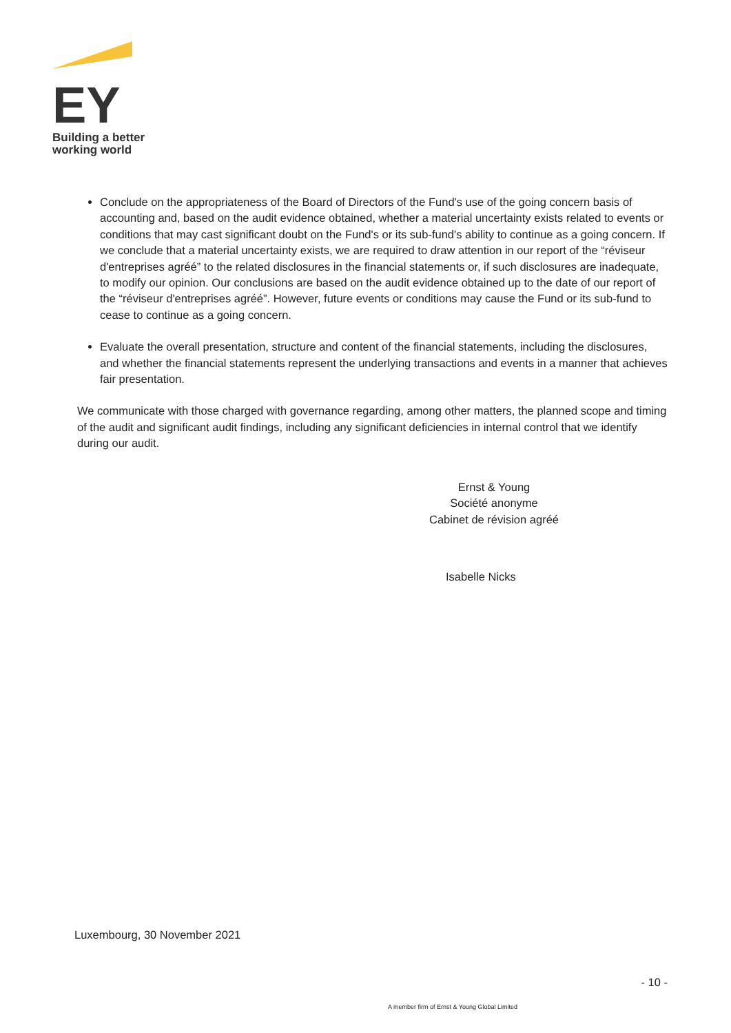EY
Building a better
working world
Conclude on the appropriateness of the Board of Directors of the Fund's use of the going concern basis of accounting and, based on the audit evidence obtained, whether a material uncertainty exists related to events or conditions that may cast significant doubt on the Fund's or its sub-fund's ability to continue as a going concern. If we conclude that a material uncertainty exists, we are required to draw attention in our report of the “réviseur d'entreprises agréé” to the related disclosures in the financial statements or, if such disclosures are inadequate, to modify our opinion. Our conclusions are based on the audit evidence obtained up to the date of our report of the “réviseur d'entreprises agréé”. However, future events or conditions may cause the Fund or its sub-fund to cease to continue as a going concern.
Evaluate the overall presentation, structure and content of the financial statements, including the disclosures, and whether the financial statements represent the underlying transactions and events in a manner that achieves fair presentation.
We communicate with those charged with governance regarding, among other matters, the planned scope and timing of the audit and significant audit findings, including any significant deficiencies in internal control that we identify during our audit.
Ernst & Young
Société anonyme
Cabinet de révision agréé
Isabelle Nicks
Luxembourg, 30 November 2021
- 10 -
A member firm of Ernst & Young Global Limited